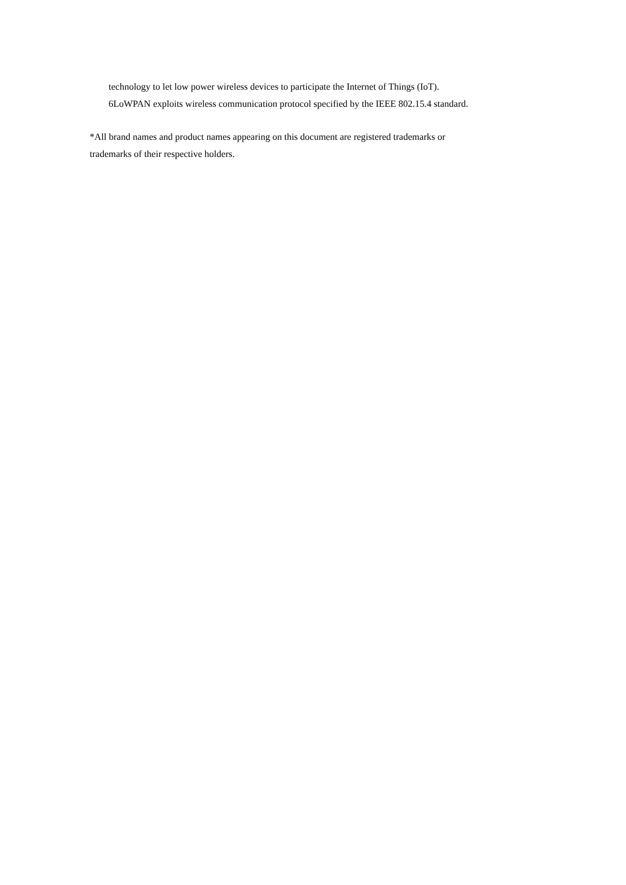technology to let low power wireless devices to participate the Internet of Things (IoT).
6LoWPAN exploits wireless communication protocol specified by the IEEE 802.15.4 standard.
*All brand names and product names appearing on this document are registered trademarks or
trademarks of their respective holders.